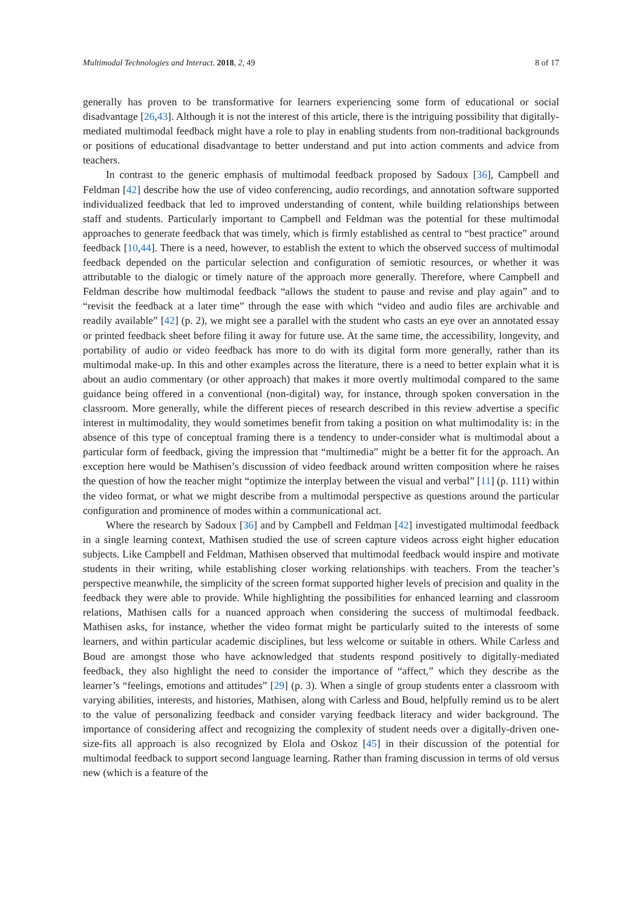Multimodal Technologies and Interact. 2018, 2, 49 8 of 17
generally has proven to be transformative for learners experiencing some form of educational or social disadvantage [26,43]. Although it is not the interest of this article, there is the intriguing possibility that digitally-mediated multimodal feedback might have a role to play in enabling students from non-traditional backgrounds or positions of educational disadvantage to better understand and put into action comments and advice from teachers.
In contrast to the generic emphasis of multimodal feedback proposed by Sadoux [36], Campbell and Feldman [42] describe how the use of video conferencing, audio recordings, and annotation software supported individualized feedback that led to improved understanding of content, while building relationships between staff and students. Particularly important to Campbell and Feldman was the potential for these multimodal approaches to generate feedback that was timely, which is firmly established as central to “best practice” around feedback [10,44]. There is a need, however, to establish the extent to which the observed success of multimodal feedback depended on the particular selection and configuration of semiotic resources, or whether it was attributable to the dialogic or timely nature of the approach more generally. Therefore, where Campbell and Feldman describe how multimodal feedback “allows the student to pause and revise and play again” and to “revisit the feedback at a later time” through the ease with which “video and audio files are archivable and readily available” [42] (p. 2), we might see a parallel with the student who casts an eye over an annotated essay or printed feedback sheet before filing it away for future use. At the same time, the accessibility, longevity, and portability of audio or video feedback has more to do with its digital form more generally, rather than its multimodal make-up. In this and other examples across the literature, there is a need to better explain what it is about an audio commentary (or other approach) that makes it more overtly multimodal compared to the same guidance being offered in a conventional (non-digital) way, for instance, through spoken conversation in the classroom. More generally, while the different pieces of research described in this review advertise a specific interest in multimodality, they would sometimes benefit from taking a position on what multimodality is: in the absence of this type of conceptual framing there is a tendency to under-consider what is multimodal about a particular form of feedback, giving the impression that “multimedia” might be a better fit for the approach. An exception here would be Mathisen’s discussion of video feedback around written composition where he raises the question of how the teacher might “optimize the interplay between the visual and verbal” [11] (p. 111) within the video format, or what we might describe from a multimodal perspective as questions around the particular configuration and prominence of modes within a communicational act.
Where the research by Sadoux [36] and by Campbell and Feldman [42] investigated multimodal feedback in a single learning context, Mathisen studied the use of screen capture videos across eight higher education subjects. Like Campbell and Feldman, Mathisen observed that multimodal feedback would inspire and motivate students in their writing, while establishing closer working relationships with teachers. From the teacher’s perspective meanwhile, the simplicity of the screen format supported higher levels of precision and quality in the feedback they were able to provide. While highlighting the possibilities for enhanced learning and classroom relations, Mathisen calls for a nuanced approach when considering the success of multimodal feedback. Mathisen asks, for instance, whether the video format might be particularly suited to the interests of some learners, and within particular academic disciplines, but less welcome or suitable in others. While Carless and Boud are amongst those who have acknowledged that students respond positively to digitally-mediated feedback, they also highlight the need to consider the importance of “affect,” which they describe as the learner’s “feelings, emotions and attitudes” [29] (p. 3). When a single of group students enter a classroom with varying abilities, interests, and histories, Mathisen, along with Carless and Boud, helpfully remind us to be alert to the value of personalizing feedback and consider varying feedback literacy and wider background. The importance of considering affect and recognizing the complexity of student needs over a digitally-driven one-size-fits all approach is also recognized by Elola and Oskoz [45] in their discussion of the potential for multimodal feedback to support second language learning. Rather than framing discussion in terms of old versus new (which is a feature of the